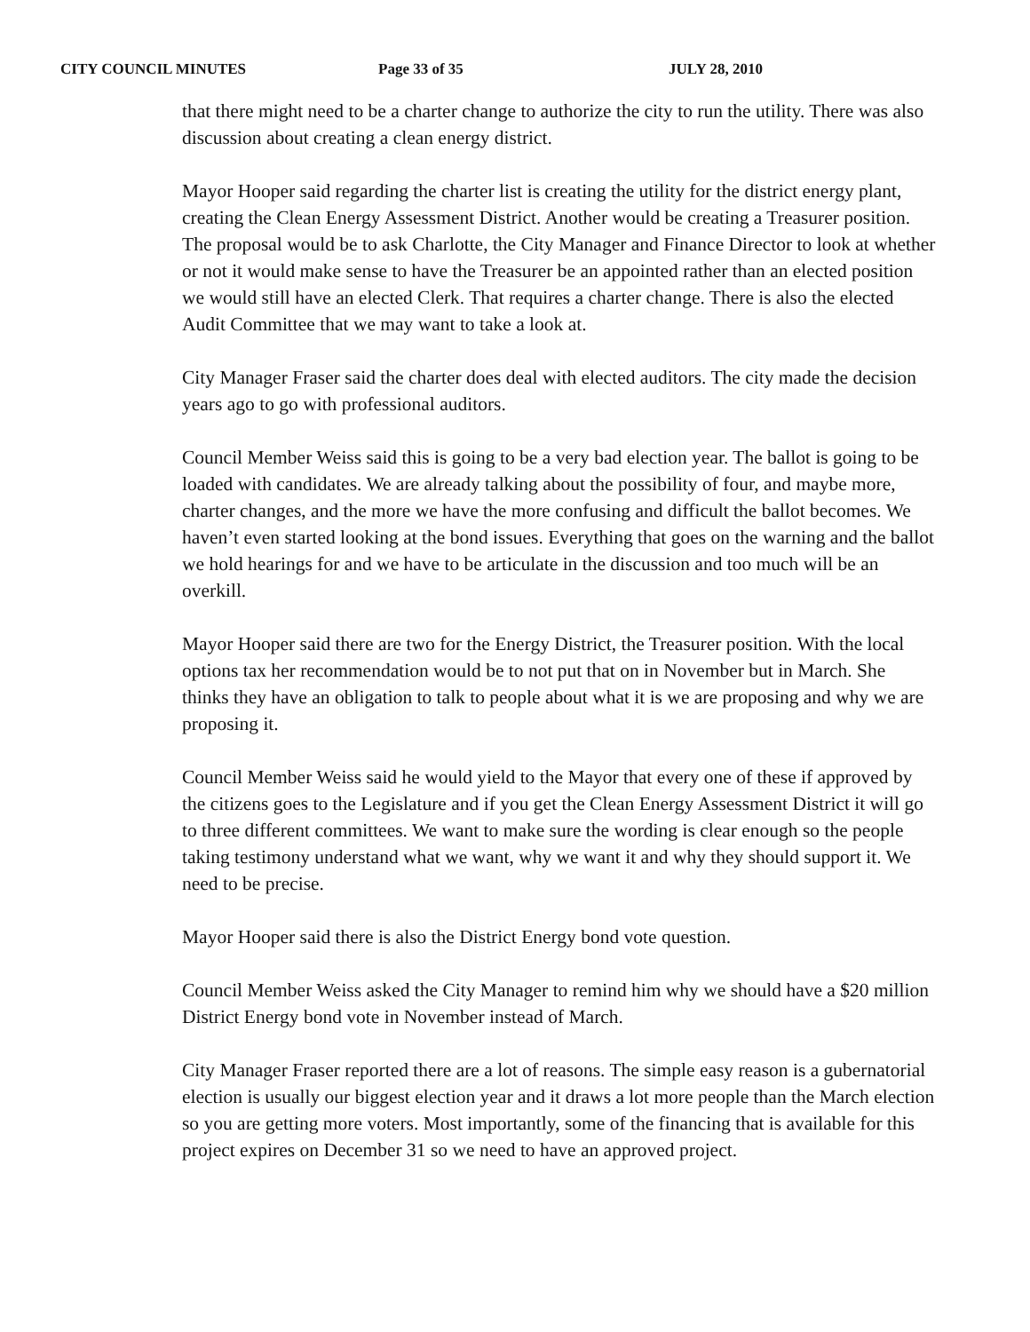CITY COUNCIL MINUTES Page 33 of 35 JULY 28, 2010
that there might need to be a charter change to authorize the city to run the utility. There was also discussion about creating a clean energy district.
Mayor Hooper said regarding the charter list is creating the utility for the district energy plant, creating the Clean Energy Assessment District. Another would be creating a Treasurer position. The proposal would be to ask Charlotte, the City Manager and Finance Director to look at whether or not it would make sense to have the Treasurer be an appointed rather than an elected position we would still have an elected Clerk. That requires a charter change. There is also the elected Audit Committee that we may want to take a look at.
City Manager Fraser said the charter does deal with elected auditors. The city made the decision years ago to go with professional auditors.
Council Member Weiss said this is going to be a very bad election year. The ballot is going to be loaded with candidates. We are already talking about the possibility of four, and maybe more, charter changes, and the more we have the more confusing and difficult the ballot becomes. We haven’t even started looking at the bond issues. Everything that goes on the warning and the ballot we hold hearings for and we have to be articulate in the discussion and too much will be an overkill.
Mayor Hooper said there are two for the Energy District, the Treasurer position. With the local options tax her recommendation would be to not put that on in November but in March. She thinks they have an obligation to talk to people about what it is we are proposing and why we are proposing it.
Council Member Weiss said he would yield to the Mayor that every one of these if approved by the citizens goes to the Legislature and if you get the Clean Energy Assessment District it will go to three different committees. We want to make sure the wording is clear enough so the people taking testimony understand what we want, why we want it and why they should support it. We need to be precise.
Mayor Hooper said there is also the District Energy bond vote question.
Council Member Weiss asked the City Manager to remind him why we should have a $20 million District Energy bond vote in November instead of March.
City Manager Fraser reported there are a lot of reasons. The simple easy reason is a gubernatorial election is usually our biggest election year and it draws a lot more people than the March election so you are getting more voters. Most importantly, some of the financing that is available for this project expires on December 31 so we need to have an approved project.